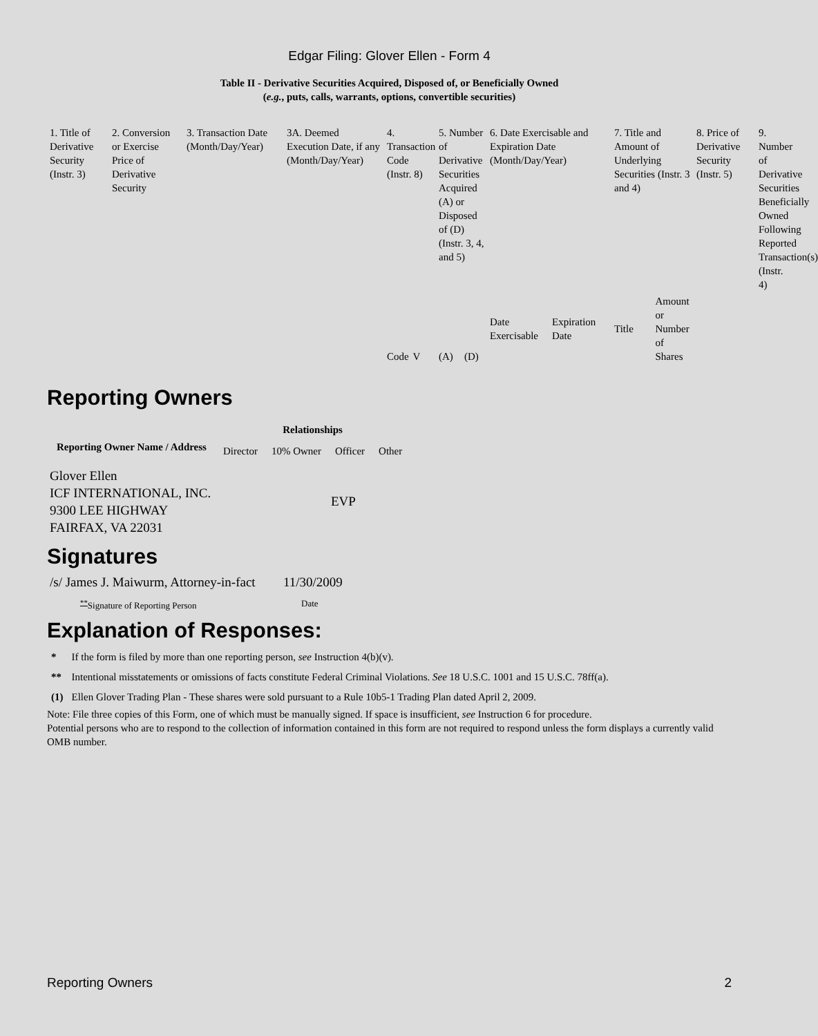Edgar Filing: Glover Ellen - Form 4
Table II - Derivative Securities Acquired, Disposed of, or Beneficially Owned
(e.g., puts, calls, warrants, options, convertible securities)
| 1. Title of Derivative Security (Instr. 3) | 2. Conversion or Exercise Price of Derivative Security | 3. Transaction Date (Month/Day/Year) | 3A. Deemed Execution Date, if any (Month/Day/Year) | 4. Transaction Code (Instr. 8) | | 5. Number of Derivative Securities Acquired (A) or Disposed of (D) (Instr. 3, 4, and 5) | | 6. Date Exercisable and Expiration Date (Month/Day/Year) | | 7. Title and Amount of Underlying Securities (Instr. 3 and 4) | | 8. Price of Derivative Security (Instr. 5) | 9. Number of Derivative Securities Beneficially Owned Following Reported Transaction(s) (Instr. 4) |
| | | | | Code | V | (A) | (D) | Date Exercisable | Expiration Date | Title | Amount or Number of Shares | | |
Reporting Owners
| Reporting Owner Name / Address | Relationships | | | |
| --- | --- | --- | --- | --- |
| | Director | 10% Owner | Officer | Other |
| Glover Ellen ICF INTERNATIONAL, INC. 9300 LEE HIGHWAY FAIRFAX, VA 22031 | | | EVP | |
Signatures
| /s/ James J. Maiwurm, Attorney-in-fact | 11/30/2009 |
| <sup>**</sup> Signature of Reporting Person | Date |
Explanation of Responses:
| * | If the form is filed by more than one reporting person, see Instruction 4(b)(v). |
| ** | Intentional misstatements or omissions of facts constitute Federal Criminal Violations. See 18 U.S.C. 1001 and 15 U.S.C. 78ff(a). |
| (1) | Ellen Glover Trading Plan - These shares were sold pursuant to a Rule 10b5-1 Trading Plan dated April 2, 2009. |
Note: File three copies of this Form, one of which must be manually signed. If space is insufficient, see Instruction 6 for procedure.
Potential persons who are to respond to the collection of information contained in this form are not required to respond unless the form displays a currently valid OMB number.
Reporting Owners 2